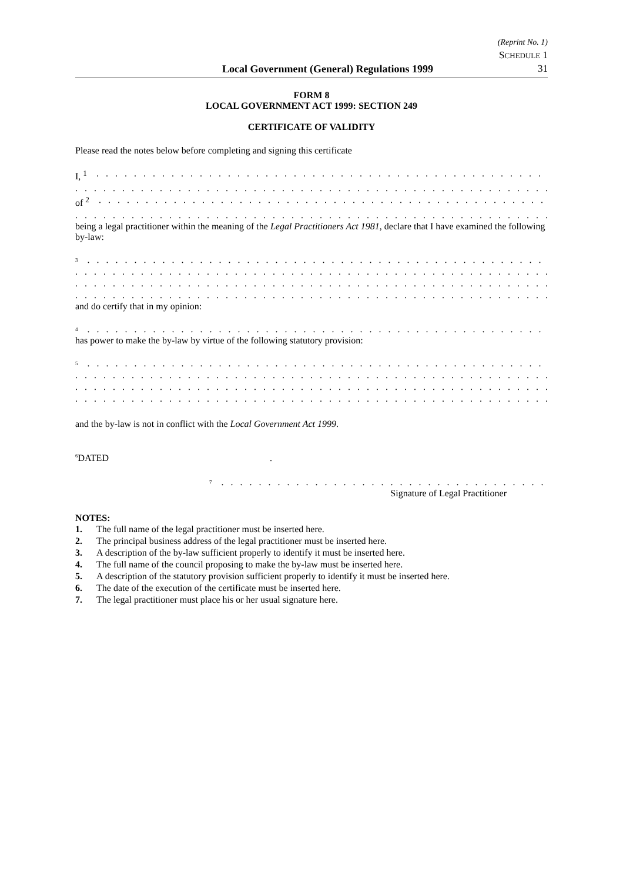Local Government (General) Regulations 1999
(Reprint No. 1)
SCHEDULE 1
31
FORM 8
LOCAL GOVERNMENT ACT 1999: SECTION 249
CERTIFICATE OF VALIDITY
Please read the notes below before completing and signing this certificate
I, <sup>1</sup>
. . . . . . . . . . . . . . . . . . . . . . . . . . . . . . . . . . . . . . . . . . . . . . . . . . . . . . . . . . . . . . . . . . . . . . . .
. . . . . . . . . . . . . . . . . . . . . . . . . . . . . . . . . . . . . . . . . . . . . . . . . . . . . . . . . . . . . . . . . . . . . . . . . . . . .
of <sup>2</sup>
. . . . . . . . . . . . . . . . . . . . . . . . . . . . . . . . . . . . . . . . . . . . . . . . . . . . . . . . . . . . . . . . . . . . . . . .
. . . . . . . . . . . . . . . . . . . . . . . . . . . . . . . . . . . . . . . . . . . . . . . . . . . . . . . . . . . . . . . . . . . . . . . . . . . . .
being a legal practitioner within the meaning of the Legal Practitioners Act 1981, declare that I have examined the following by-law:
<sup>3</sup>
. . . . . . . . . . . . . . . . . . . . . . . . . . . . . . . . . . . . . . . . . . . . . . . . . . . . . . . . . . . . . . . . . . . . . . . .
. . . . . . . . . . . . . . . . . . . . . . . . . . . . . . . . . . . . . . . . . . . . . . . . . . . . . . . . . . . . . . . . . . . . . . . . . . . . .
. . . . . . . . . . . . . . . . . . . . . . . . . . . . . . . . . . . . . . . . . . . . . . . . . . . . . . . . . . . . . . . . . . . . . . . . . . . . .
. . . . . . . . . . . . . . . . . . . . . . . . . . . . . . . . . . . . . . . . . . . . . . . . . . . . . . . . . . . . . . . . . . . . . . . . . . . . .
and do certify that in my opinion:
<sup>4</sup>
. . . . . . . . . . . . . . . . . . . . . . . . . . . . . . . . . . . . . . . . . . . . . . . . . . . . . . . . . . . . . . . . . . . . . . . .
has power to make the by-law by virtue of the following statutory provision:
<sup>5</sup>
. . . . . . . . . . . . . . . . . . . . . . . . . . . . . . . . . . . . . . . . . . . . . . . . . . . . . . . . . . . . . . . . . . . . . . . .
. . . . . . . . . . . . . . . . . . . . . . . . . . . . . . . . . . . . . . . . . . . . . . . . . . . . . . . . . . . . . . . . . . . . . . . . . . . . .
. . . . . . . . . . . . . . . . . . . . . . . . . . . . . . . . . . . . . . . . . . . . . . . . . . . . . . . . . . . . . . . . . . . . . . . . . . . . .
. . . . . . . . . . . . . . . . . . . . . . . . . . . . . . . . . . . . . . . . . . . . . . . . . . . . . . . . . . . . . . . . . . . . . . . . . . . . .
and the by-law is not in conflict with the Local Government Act 1999.
<sup>6</sup> DATED .
<sup>7</sup>
. . . . . . . . . . . . . . . . . . . . . . . . . . . . . . . . . . . . . . . . . . . . . . . . . .
Signature of Legal Practitioner
NOTES:
1. The full name of the legal practitioner must be inserted here.
2. The principal business address of the legal practitioner must be inserted here.
3. A description of the by-law sufficient properly to identify it must be inserted here.
4. The full name of the council proposing to make the by-law must be inserted here.
5. A description of the statutory provision sufficient properly to identify it must be inserted here.
6. The date of the execution of the certificate must be inserted here.
7. The legal practitioner must place his or her usual signature here.